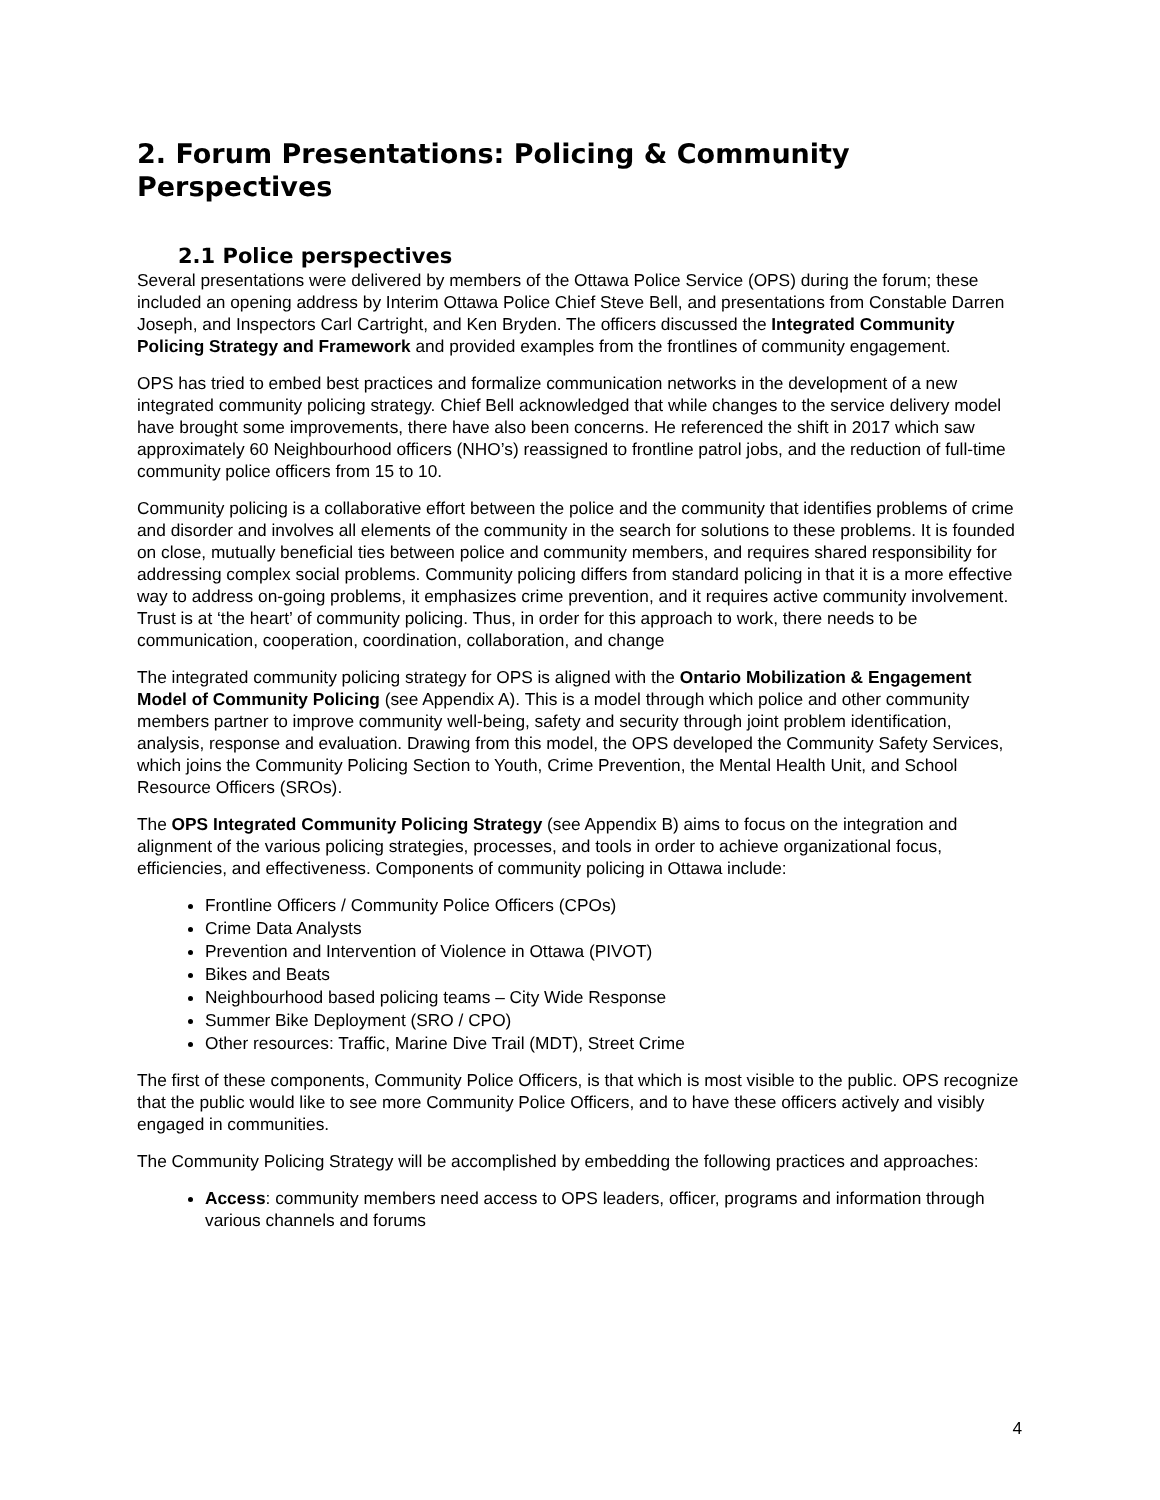2. Forum Presentations: Policing & Community Perspectives
2.1 Police perspectives
Several presentations were delivered by members of the Ottawa Police Service (OPS) during the forum; these included an opening address by Interim Ottawa Police Chief Steve Bell, and presentations from Constable Darren Joseph, and Inspectors Carl Cartright, and Ken Bryden. The officers discussed the Integrated Community Policing Strategy and Framework and provided examples from the frontlines of community engagement.
OPS has tried to embed best practices and formalize communication networks in the development of a new integrated community policing strategy. Chief Bell acknowledged that while changes to the service delivery model have brought some improvements, there have also been concerns. He referenced the shift in 2017 which saw approximately 60 Neighbourhood officers (NHO’s) reassigned to frontline patrol jobs, and the reduction of full-time community police officers from 15 to 10.
Community policing is a collaborative effort between the police and the community that identifies problems of crime and disorder and involves all elements of the community in the search for solutions to these problems. It is founded on close, mutually beneficial ties between police and community members, and requires shared responsibility for addressing complex social problems. Community policing differs from standard policing in that it is a more effective way to address on-going problems, it emphasizes crime prevention, and it requires active community involvement. Trust is at ‘the heart’ of community policing. Thus, in order for this approach to work, there needs to be communication, cooperation, coordination, collaboration, and change
The integrated community policing strategy for OPS is aligned with the Ontario Mobilization & Engagement Model of Community Policing (see Appendix A). This is a model through which police and other community members partner to improve community well-being, safety and security through joint problem identification, analysis, response and evaluation. Drawing from this model, the OPS developed the Community Safety Services, which joins the Community Policing Section to Youth, Crime Prevention, the Mental Health Unit, and School Resource Officers (SROs).
The OPS Integrated Community Policing Strategy (see Appendix B) aims to focus on the integration and alignment of the various policing strategies, processes, and tools in order to achieve organizational focus, efficiencies, and effectiveness. Components of community policing in Ottawa include:
Frontline Officers / Community Police Officers (CPOs)
Crime Data Analysts
Prevention and Intervention of Violence in Ottawa (PIVOT)
Bikes and Beats
Neighbourhood based policing teams – City Wide Response
Summer Bike Deployment (SRO / CPO)
Other resources: Traffic, Marine Dive Trail (MDT), Street Crime
The first of these components, Community Police Officers, is that which is most visible to the public. OPS recognize that the public would like to see more Community Police Officers, and to have these officers actively and visibly engaged in communities.
The Community Policing Strategy will be accomplished by embedding the following practices and approaches:
Access: community members need access to OPS leaders, officer, programs and information through various channels and forums
4